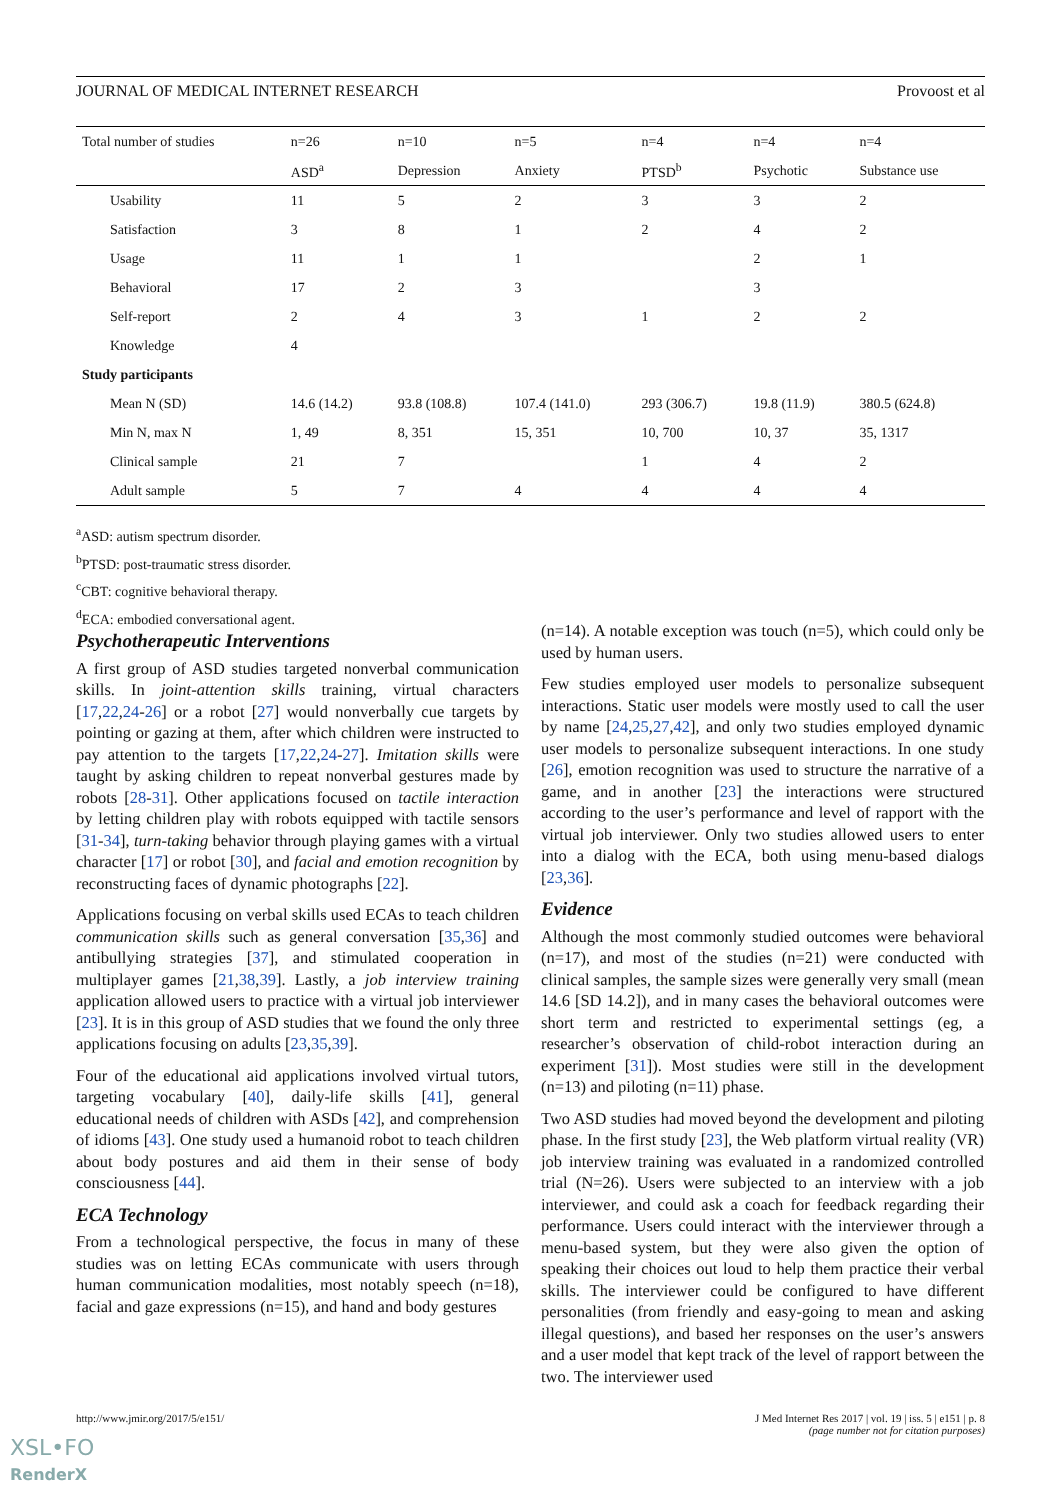JOURNAL OF MEDICAL INTERNET RESEARCH Provoost et al
| Total number of studies | n=26 | n=10 | n=5 | n=4 | n=4 | n=4 |
| --- | --- | --- | --- | --- | --- | --- |
| | ASD<sup>a</sup> | Depression | Anxiety | PTSD<sup>b</sup> | Psychotic | Substance use |
| Usability | 11 | 5 | 2 | 3 | 3 | 2 |
| Satisfaction | 3 | 8 | 1 | 2 | 4 | 2 |
| Usage | 11 | 1 | 1 | | 2 | 1 |
| Behavioral | 17 | 2 | 3 | | 3 | |
| Self-report | 2 | 4 | 3 | 1 | 2 | 2 |
| Knowledge | 4 | | | | | |
| Study participants | | | | | | |
| Mean N (SD) | 14.6 (14.2) | 93.8 (108.8) | 107.4 (141.0) | 293 (306.7) | 19.8 (11.9) | 380.5 (624.8) |
| Min N, max N | 1, 49 | 8, 351 | 15, 351 | 10, 700 | 10, 37 | 35, 1317 |
| Clinical sample | 21 | 7 | | 1 | 4 | 2 |
| Adult sample | 5 | 7 | 4 | 4 | 4 | 4 |
<sup>a</sup> ASD: autism spectrum disorder.
<sup>b</sup> PTSD: post-traumatic stress disorder.
<sup>c</sup> CBT: cognitive behavioral therapy.
<sup>d</sup> ECA: embodied conversational agent.
Psychotherapeutic Interventions
A first group of ASD studies targeted nonverbal communication skills. In joint-attention skills training, virtual characters [17,22,24-26] or a robot [27] would nonverbally cue targets by pointing or gazing at them, after which children were instructed to pay attention to the targets [17,22,24-27]. Imitation skills were taught by asking children to repeat nonverbal gestures made by robots [28-31]. Other applications focused on tactile interaction by letting children play with robots equipped with tactile sensors [31-34], turn-taking behavior through playing games with a virtual character [17] or robot [30], and facial and emotion recognition by reconstructing faces of dynamic photographs [22].
Applications focusing on verbal skills used ECAs to teach children communication skills such as general conversation [35,36] and antibullying strategies [37], and stimulated cooperation in multiplayer games [21,38,39]. Lastly, a job interview training application allowed users to practice with a virtual job interviewer [23]. It is in this group of ASD studies that we found the only three applications focusing on adults [23,35,39].
Four of the educational aid applications involved virtual tutors, targeting vocabulary [40], daily-life skills [41], general educational needs of children with ASDs [42], and comprehension of idioms [43]. One study used a humanoid robot to teach children about body postures and aid them in their sense of body consciousness [44].
ECA Technology
From a technological perspective, the focus in many of these studies was on letting ECAs communicate with users through human communication modalities, most notably speech (n=18), facial and gaze expressions (n=15), and hand and body gestures
(n=14). A notable exception was touch (n=5), which could only be used by human users.
Few studies employed user models to personalize subsequent interactions. Static user models were mostly used to call the user by name [24,25,27,42], and only two studies employed dynamic user models to personalize subsequent interactions. In one study [26], emotion recognition was used to structure the narrative of a game, and in another [23] the interactions were structured according to the user’s performance and level of rapport with the virtual job interviewer. Only two studies allowed users to enter into a dialog with the ECA, both using menu-based dialogs [23,36].
Evidence
Although the most commonly studied outcomes were behavioral (n=17), and most of the studies (n=21) were conducted with clinical samples, the sample sizes were generally very small (mean 14.6 [SD 14.2]), and in many cases the behavioral outcomes were short term and restricted to experimental settings (eg, a researcher’s observation of child-robot interaction during an experiment [31]). Most studies were still in the development (n=13) and piloting (n=11) phase.
Two ASD studies had moved beyond the development and piloting phase. In the first study [23], the Web platform virtual reality (VR) job interview training was evaluated in a randomized controlled trial (N=26). Users were subjected to an interview with a job interviewer, and could ask a coach for feedback regarding their performance. Users could interact with the interviewer through a menu-based system, but they were also given the option of speaking their choices out loud to help them practice their verbal skills. The interviewer could be configured to have different personalities (from friendly and easy-going to mean and asking illegal questions), and based her responses on the user’s answers and a user model that kept track of the level of rapport between the two. The interviewer used
http://www.jmir.org/2017/5/e151/ J Med Internet Res 2017 | vol. 19 | iss. 5 | e151 | p. 8
(page number not for citation purposes)
XSL•FO
RenderX